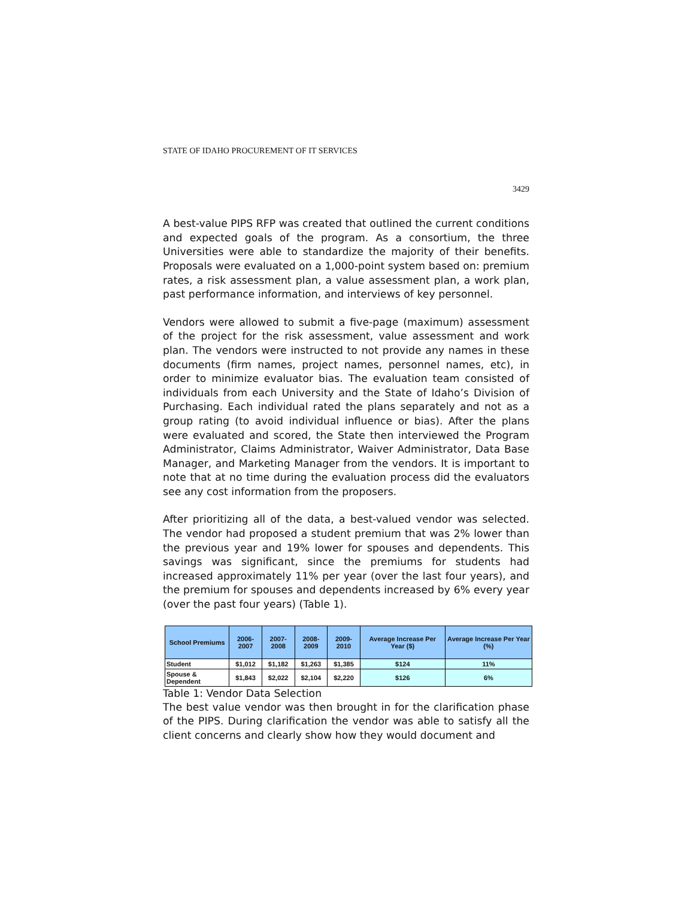STATE OF IDAHO PROCUREMENT OF IT SERVICES
3429
A best-value PIPS RFP was created that outlined the current conditions and expected goals of the program. As a consortium, the three Universities were able to standardize the majority of their benefits. Proposals were evaluated on a 1,000-point system based on: premium rates, a risk assessment plan, a value assessment plan, a work plan, past performance information, and interviews of key personnel.
Vendors were allowed to submit a five-page (maximum) assessment of the project for the risk assessment, value assessment and work plan. The vendors were instructed to not provide any names in these documents (firm names, project names, personnel names, etc), in order to minimize evaluator bias. The evaluation team consisted of individuals from each University and the State of Idaho’s Division of Purchasing. Each individual rated the plans separately and not as a group rating (to avoid individual influence or bias). After the plans were evaluated and scored, the State then interviewed the Program Administrator, Claims Administrator, Waiver Administrator, Data Base Manager, and Marketing Manager from the vendors. It is important to note that at no time during the evaluation process did the evaluators see any cost information from the proposers.
After prioritizing all of the data, a best-valued vendor was selected. The vendor had proposed a student premium that was 2% lower than the previous year and 19% lower for spouses and dependents. This savings was significant, since the premiums for students had increased approximately 11% per year (over the last four years), and the premium for spouses and dependents increased by 6% every year (over the past four years) (Table 1).
| School Premiums | 2006-2007 | 2007-2008 | 2008-2009 | 2009-2010 | Average Increase Per Year ($) | Average Increase Per Year (%) |
| --- | --- | --- | --- | --- | --- | --- |
| Student | $1,012 | $1,182 | $1,263 | $1,385 | $124 | 11% |
| Spouse & Dependent | $1,843 | $2,022 | $2,104 | $2,220 | $126 | 6% |
Table 1: Vendor Data Selection
The best value vendor was then brought in for the clarification phase of the PIPS. During clarification the vendor was able to satisfy all the client concerns and clearly show how they would document and